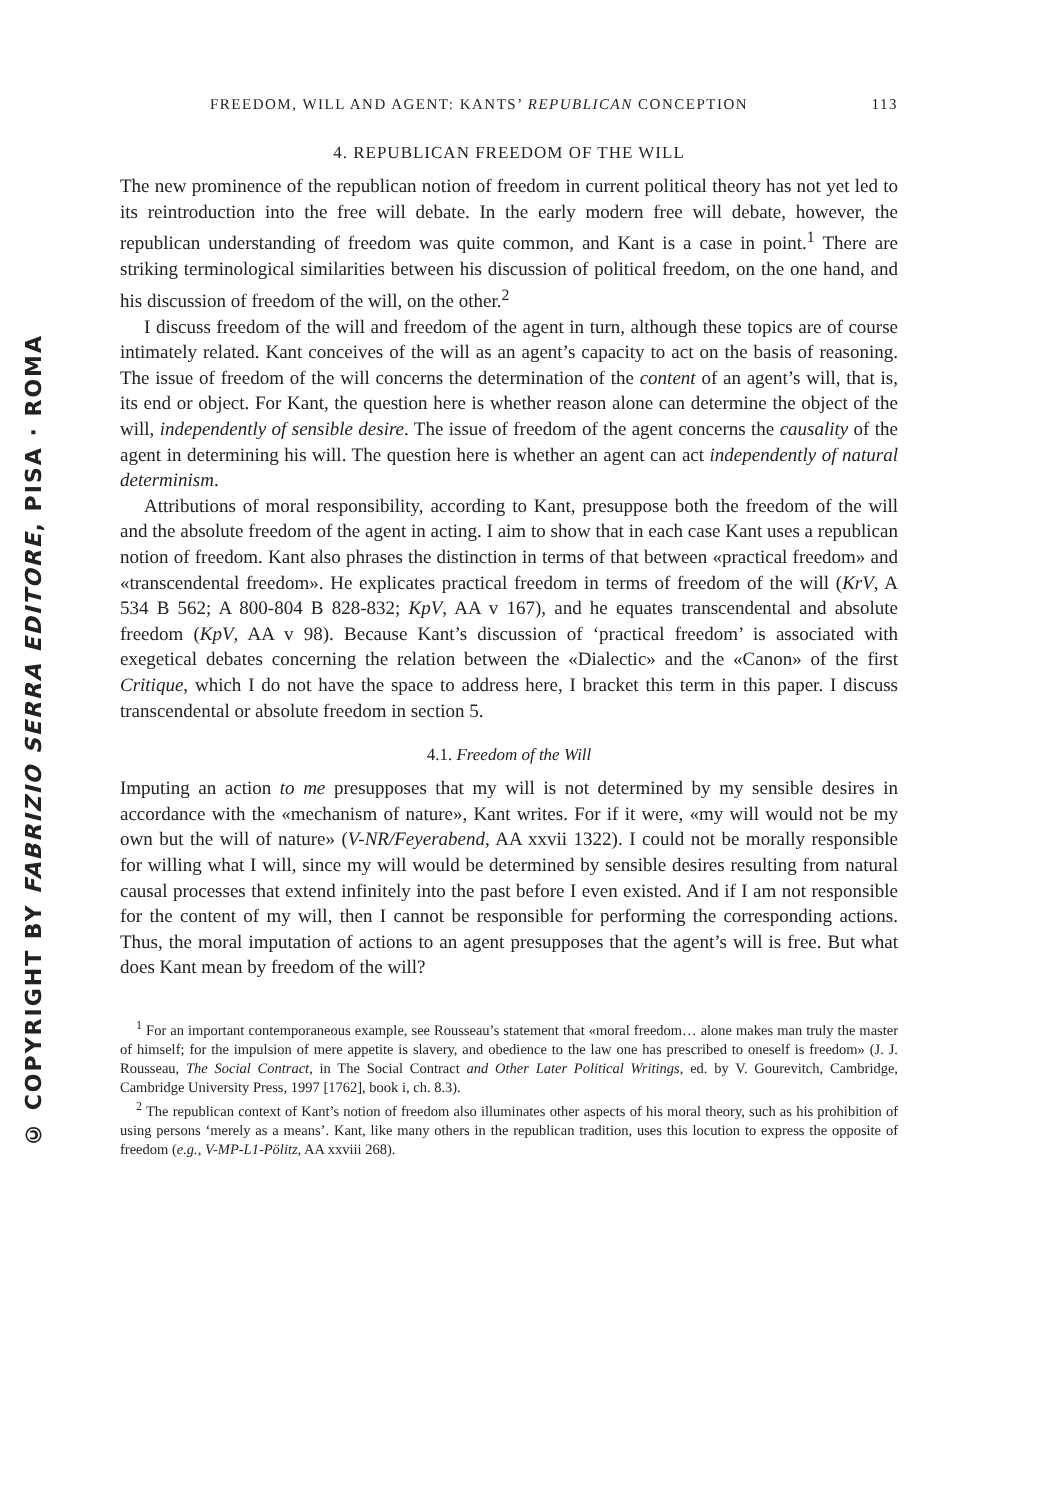© COPYRIGHT BY FABRIZIO SERRA EDITORE, PISA · ROMA
FREEDOM, WILL AND AGENT: KANTS’ REPUBLICAN CONCEPTION 113
4. REPUBLICAN FREEDOM OF THE WILL
The new prominence of the republican notion of freedom in current political theory has not yet led to its reintroduction into the free will debate. In the early modern free will debate, however, the republican understanding of freedom was quite common, and Kant is a case in point.<sup>1</sup> There are striking terminological similarities between his discussion of political freedom, on the one hand, and his discussion of freedom of the will, on the other.<sup>2</sup>
I discuss freedom of the will and freedom of the agent in turn, although these topics are of course intimately related. Kant conceives of the will as an agent’s capacity to act on the basis of reasoning. The issue of freedom of the will concerns the determination of the content of an agent’s will, that is, its end or object. For Kant, the question here is whether reason alone can determine the object of the will, independently of sensible desire. The issue of freedom of the agent concerns the causality of the agent in determining his will. The question here is whether an agent can act independently of natural determinism.
Attributions of moral responsibility, according to Kant, presuppose both the freedom of the will and the absolute freedom of the agent in acting. I aim to show that in each case Kant uses a republican notion of freedom. Kant also phrases the distinction in terms of that between «practical freedom» and «transcendental freedom». He explicates practical freedom in terms of freedom of the will (KrV, A 534 B 562; A 800-804 B 828-832; KpV, AA v 167), and he equates transcendental and absolute freedom (KpV, AA v 98). Because Kant’s discussion of ‘practical freedom’ is associated with exegetical debates concerning the relation between the «Dialectic» and the «Canon» of the first Critique, which I do not have the space to address here, I bracket this term in this paper. I discuss transcendental or absolute freedom in section 5.
4.1. Freedom of the Will
Imputing an action to me presupposes that my will is not determined by my sensible desires in accordance with the «mechanism of nature», Kant writes. For if it were, «my will would not be my own but the will of nature» (V-NR/Feyerabend, AA xxvii 1322). I could not be morally responsible for willing what I will, since my will would be determined by sensible desires resulting from natural causal processes that extend infinitely into the past before I even existed. And if I am not responsible for the content of my will, then I cannot be responsible for performing the corresponding actions. Thus, the moral imputation of actions to an agent presupposes that the agent’s will is free. But what does Kant mean by freedom of the will?
<sup>1</sup> For an important contemporaneous example, see Rousseau’s statement that «moral freedom… alone makes man truly the master of himself; for the impulsion of mere appetite is slavery, and obedience to the law one has prescribed to oneself is freedom» (J. J. Rousseau, The Social Contract, in The Social Contract and Other Later Political Writings, ed. by V. Gourevitch, Cambridge, Cambridge University Press, 1997 [1762], book i, ch. 8.3).
<sup>2</sup> The republican context of Kant’s notion of freedom also illuminates other aspects of his moral theory, such as his prohibition of using persons ‘merely as a means’. Kant, like many others in the republican tradition, uses this locution to express the opposite of freedom (e.g., V-MP-L1-Pölitz, AA xxviii 268).